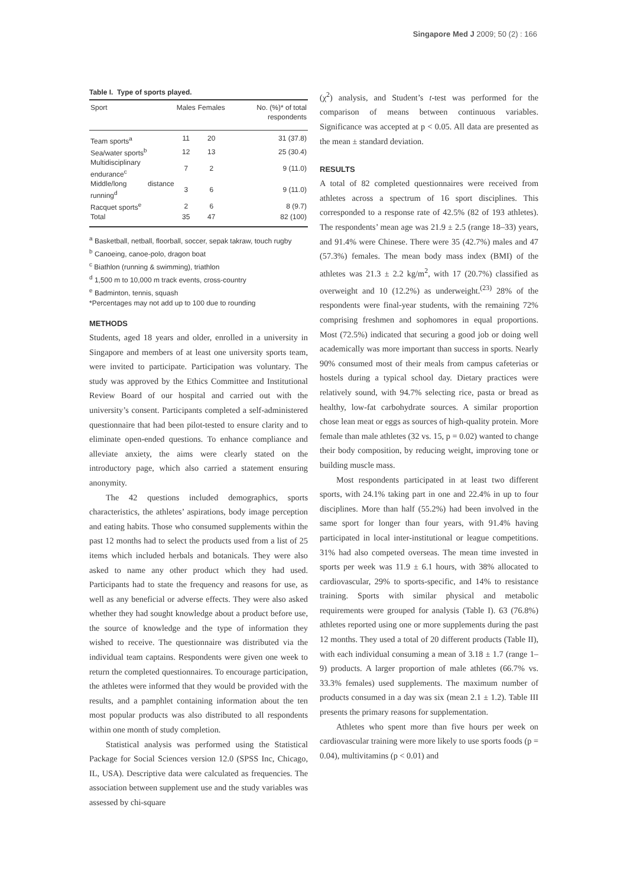Singapore Med J 2009; 50 (2) : 166
Table I. Type of sports played.
| Sport | Males | Females | No. (%)* of total respondents |
| --- | --- | --- | --- |
| Team sports<sup>a</sup> | 11 | 20 | 31 (37.8) |
| Sea/water sports<sup>b</sup> | 12 | 13 | 25 (30.4) |
| Multidisciplinary endurance<sup>c</sup> | 7 | 2 | 9 (11.0) |
| Middle/long distance running<sup>d</sup> | 3 | 6 | 9 (11.0) |
| Racquet sports<sup>e</sup> | 2 | 6 | 8 (9.7) |
| Total | 35 | 47 | 82 (100) |
<sup>a</sup> Basketball, netball, floorball, soccer, sepak takraw, touch rugby
<sup>b</sup> Canoeing, canoe-polo, dragon boat
<sup>c</sup> Biathlon (running & swimming), triathlon
<sup>d</sup> 1,500 m to 10,000 m track events, cross-country
<sup>e</sup> Badminton, tennis, squash
*Percentages may not add up to 100 due to rounding
METHODS
Students, aged 18 years and older, enrolled in a university in Singapore and members of at least one university sports team, were invited to participate. Participation was voluntary. The study was approved by the Ethics Committee and Institutional Review Board of our hospital and carried out with the university’s consent. Participants completed a self-administered questionnaire that had been pilot-tested to ensure clarity and to eliminate open-ended questions. To enhance compliance and alleviate anxiety, the aims were clearly stated on the introductory page, which also carried a statement ensuring anonymity.
The 42 questions included demographics, sports characteristics, the athletes’ aspirations, body image perception and eating habits. Those who consumed supplements within the past 12 months had to select the products used from a list of 25 items which included herbals and botanicals. They were also asked to name any other product which they had used. Participants had to state the frequency and reasons for use, as well as any beneficial or adverse effects. They were also asked whether they had sought knowledge about a product before use, the source of knowledge and the type of information they wished to receive. The questionnaire was distributed via the individual team captains. Respondents were given one week to return the completed questionnaires. To encourage participation, the athletes were informed that they would be provided with the results, and a pamphlet containing information about the ten most popular products was also distributed to all respondents within one month of study completion.
Statistical analysis was performed using the Statistical Package for Social Sciences version 12.0 (SPSS Inc, Chicago, IL, USA). Descriptive data were calculated as frequencies. The association between supplement use and the study variables was assessed by chi-square
(χ<sup>2</sup>) analysis, and Student’s t-test was performed for the comparison of means between continuous variables. Significance was accepted at p < 0.05. All data are presented as the mean ± standard deviation.
RESULTS
A total of 82 completed questionnaires were received from athletes across a spectrum of 16 sport disciplines. This corresponded to a response rate of 42.5% (82 of 193 athletes). The respondents’ mean age was 21.9 ± 2.5 (range 18–33) years, and 91.4% were Chinese. There were 35 (42.7%) males and 47 (57.3%) females. The mean body mass index (BMI) of the athletes was 21.3 ± 2.2 kg/m<sup>2</sup>, with 17 (20.7%) classified as overweight and 10 (12.2%) as underweight.<sup>(23)</sup> 28% of the respondents were final-year students, with the remaining 72% comprising freshmen and sophomores in equal proportions. Most (72.5%) indicated that securing a good job or doing well academically was more important than success in sports. Nearly 90% consumed most of their meals from campus cafeterias or hostels during a typical school day. Dietary practices were relatively sound, with 94.7% selecting rice, pasta or bread as healthy, low-fat carbohydrate sources. A similar proportion chose lean meat or eggs as sources of high-quality protein. More female than male athletes (32 vs. 15, p = 0.02) wanted to change their body composition, by reducing weight, improving tone or building muscle mass.
Most respondents participated in at least two different sports, with 24.1% taking part in one and 22.4% in up to four disciplines. More than half (55.2%) had been involved in the same sport for longer than four years, with 91.4% having participated in local inter-institutional or league competitions. 31% had also competed overseas. The mean time invested in sports per week was 11.9 ± 6.1 hours, with 38% allocated to cardiovascular, 29% to sports-specific, and 14% to resistance training. Sports with similar physical and metabolic requirements were grouped for analysis (Table I). 63 (76.8%) athletes reported using one or more supplements during the past 12 months. They used a total of 20 different products (Table II), with each individual consuming a mean of 3.18 ± 1.7 (range 1–9) products. A larger proportion of male athletes (66.7% vs. 33.3% females) used supplements. The maximum number of products consumed in a day was six (mean 2.1 ± 1.2). Table III presents the primary reasons for supplementation.
Athletes who spent more than five hours per week on cardiovascular training were more likely to use sports foods (p = 0.04), multivitamins (p < 0.01) and